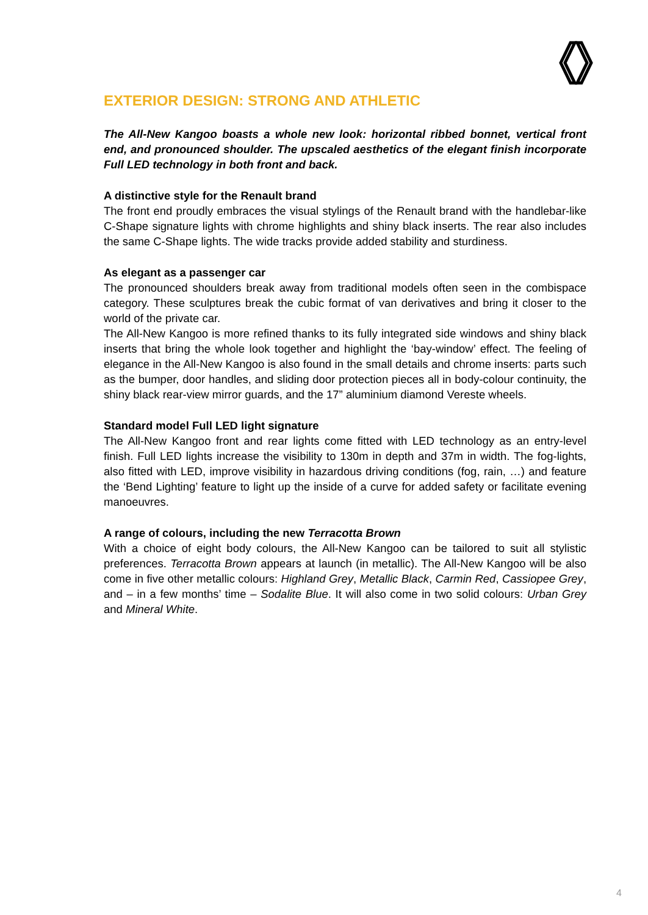EXTERIOR DESIGN: STRONG AND ATHLETIC
The All-New Kangoo boasts a whole new look: horizontal ribbed bonnet, vertical front end, and pronounced shoulder. The upscaled aesthetics of the elegant finish incorporate Full LED technology in both front and back.
A distinctive style for the Renault brand
The front end proudly embraces the visual stylings of the Renault brand with the handlebar-like C-Shape signature lights with chrome highlights and shiny black inserts. The rear also includes the same C-Shape lights. The wide tracks provide added stability and sturdiness.
As elegant as a passenger car
The pronounced shoulders break away from traditional models often seen in the combispace category. These sculptures break the cubic format of van derivatives and bring it closer to the world of the private car.
The All-New Kangoo is more refined thanks to its fully integrated side windows and shiny black inserts that bring the whole look together and highlight the ‘bay-window’ effect. The feeling of elegance in the All-New Kangoo is also found in the small details and chrome inserts: parts such as the bumper, door handles, and sliding door protection pieces all in body-colour continuity, the shiny black rear-view mirror guards, and the 17” aluminium diamond Vereste wheels.
Standard model Full LED light signature
The All-New Kangoo front and rear lights come fitted with LED technology as an entry-level finish. Full LED lights increase the visibility to 130m in depth and 37m in width. The fog-lights, also fitted with LED, improve visibility in hazardous driving conditions (fog, rain, …) and feature the ‘Bend Lighting’ feature to light up the inside of a curve for added safety or facilitate evening manoeuvres.
A range of colours, including the new Terracotta Brown
With a choice of eight body colours, the All-New Kangoo can be tailored to suit all stylistic preferences. Terracotta Brown appears at launch (in metallic). The All-New Kangoo will be also come in five other metallic colours: Highland Grey, Metallic Black, Carmin Red, Cassiopee Grey, and – in a few months’ time – Sodalite Blue. It will also come in two solid colours: Urban Grey and Mineral White.
4